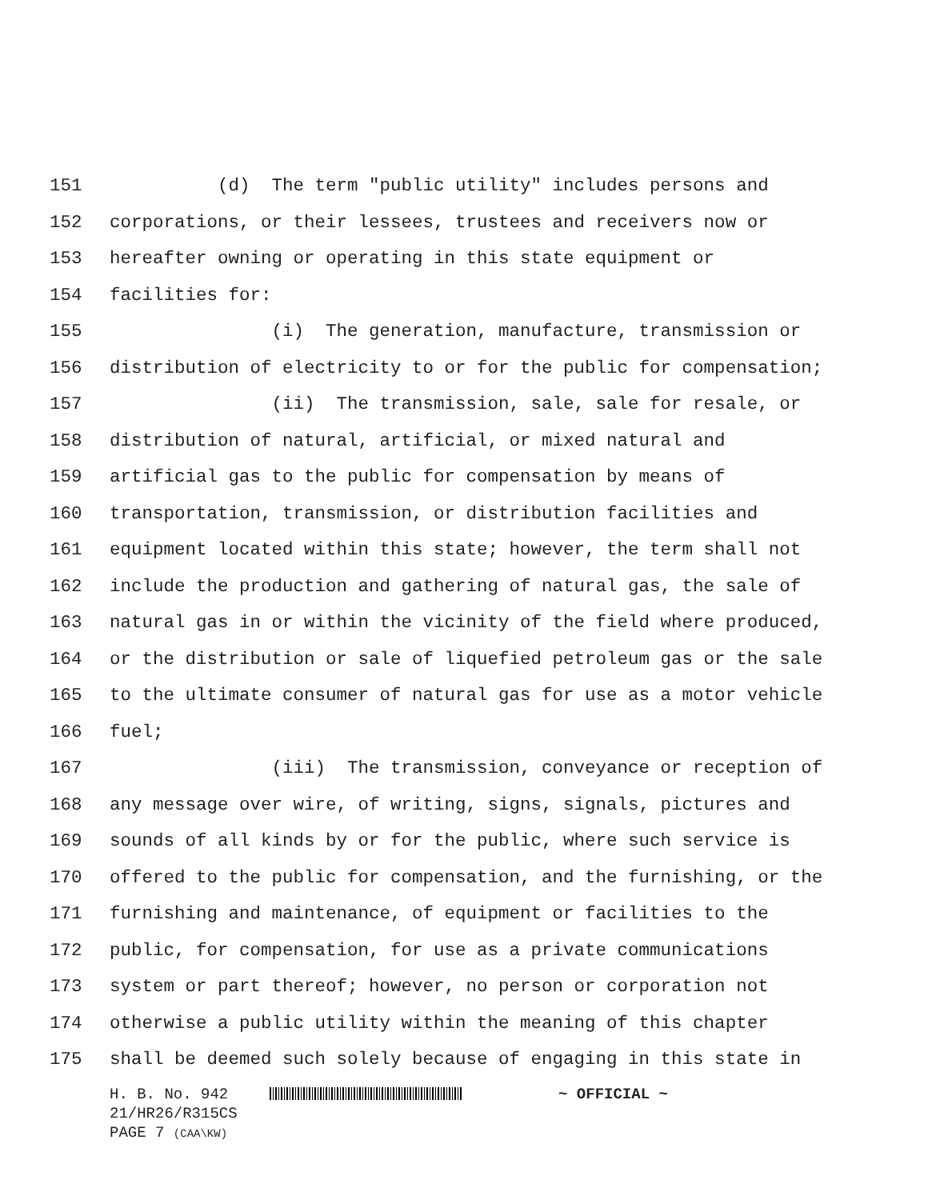151 (d) The term "public utility" includes persons and
152 corporations, or their lessees, trustees and receivers now or
153 hereafter owning or operating in this state equipment or
154 facilities for:
155 (i) The generation, manufacture, transmission or
156 distribution of electricity to or for the public for compensation;
157 (ii) The transmission, sale, sale for resale, or
158 distribution of natural, artificial, or mixed natural and
159 artificial gas to the public for compensation by means of
160 transportation, transmission, or distribution facilities and
161 equipment located within this state; however, the term shall not
162 include the production and gathering of natural gas, the sale of
163 natural gas in or within the vicinity of the field where produced,
164 or the distribution or sale of liquefied petroleum gas or the sale
165 to the ultimate consumer of natural gas for use as a motor vehicle
166 fuel;
167 (iii) The transmission, conveyance or reception of
168 any message over wire, of writing, signs, signals, pictures and
169 sounds of all kinds by or for the public, where such service is
170 offered to the public for compensation, and the furnishing, or the
171 furnishing and maintenance, of equipment or facilities to the
172 public, for compensation, for use as a private communications
173 system or part thereof; however, no person or corporation not
174 otherwise a public utility within the meaning of this chapter
175 shall be deemed such solely because of engaging in this state in
H. B. No. 942 ~ OFFICIAL ~
21/HR26/R315CS
PAGE 7 (CAA\KW)